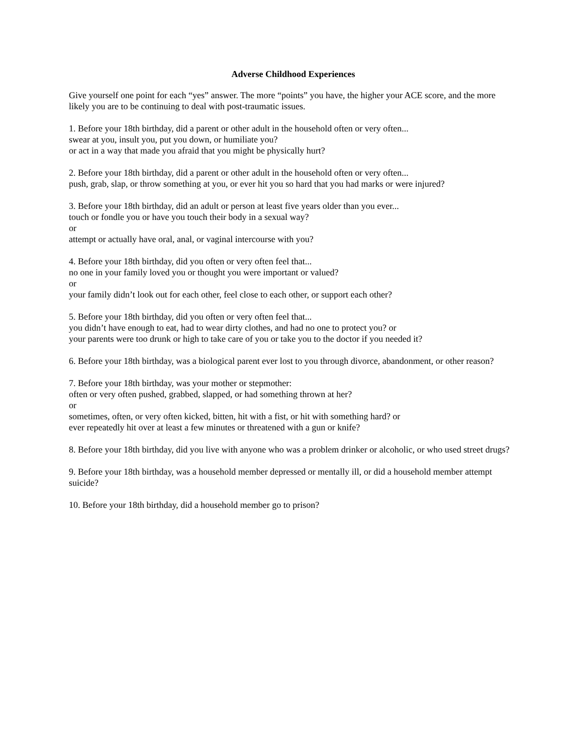Adverse Childhood Experiences
Give yourself one point for each “yes” answer. The more “points” you have, the higher your ACE score, and the more likely you are to be continuing to deal with post-traumatic issues.
1. Before your 18th birthday, did a parent or other adult in the household often or very often...
swear at you, insult you, put you down, or humiliate you?
or act in a way that made you afraid that you might be physically hurt?
2. Before your 18th birthday, did a parent or other adult in the household often or very often...
push, grab, slap, or throw something at you, or ever hit you so hard that you had marks or were injured?
3. Before your 18th birthday, did an adult or person at least five years older than you ever...
touch or fondle you or have you touch their body in a sexual way?
or
attempt or actually have oral, anal, or vaginal intercourse with you?
4. Before your 18th birthday, did you often or very often feel that...
no one in your family loved you or thought you were important or valued?
or
your family didn’t look out for each other, feel close to each other, or support each other?
5. Before your 18th birthday, did you often or very often feel that...
you didn’t have enough to eat, had to wear dirty clothes, and had no one to protect you? or
your parents were too drunk or high to take care of you or take you to the doctor if you needed it?
6. Before your 18th birthday, was a biological parent ever lost to you through divorce, abandonment, or other reason?
7. Before your 18th birthday, was your mother or stepmother:
often or very often pushed, grabbed, slapped, or had something thrown at her?
or
sometimes, often, or very often kicked, bitten, hit with a fist, or hit with something hard? or
ever repeatedly hit over at least a few minutes or threatened with a gun or knife?
8. Before your 18th birthday, did you live with anyone who was a problem drinker or alcoholic, or who used street drugs?
9. Before your 18th birthday, was a household member depressed or mentally ill, or did a household member attempt suicide?
10. Before your 18th birthday, did a household member go to prison?